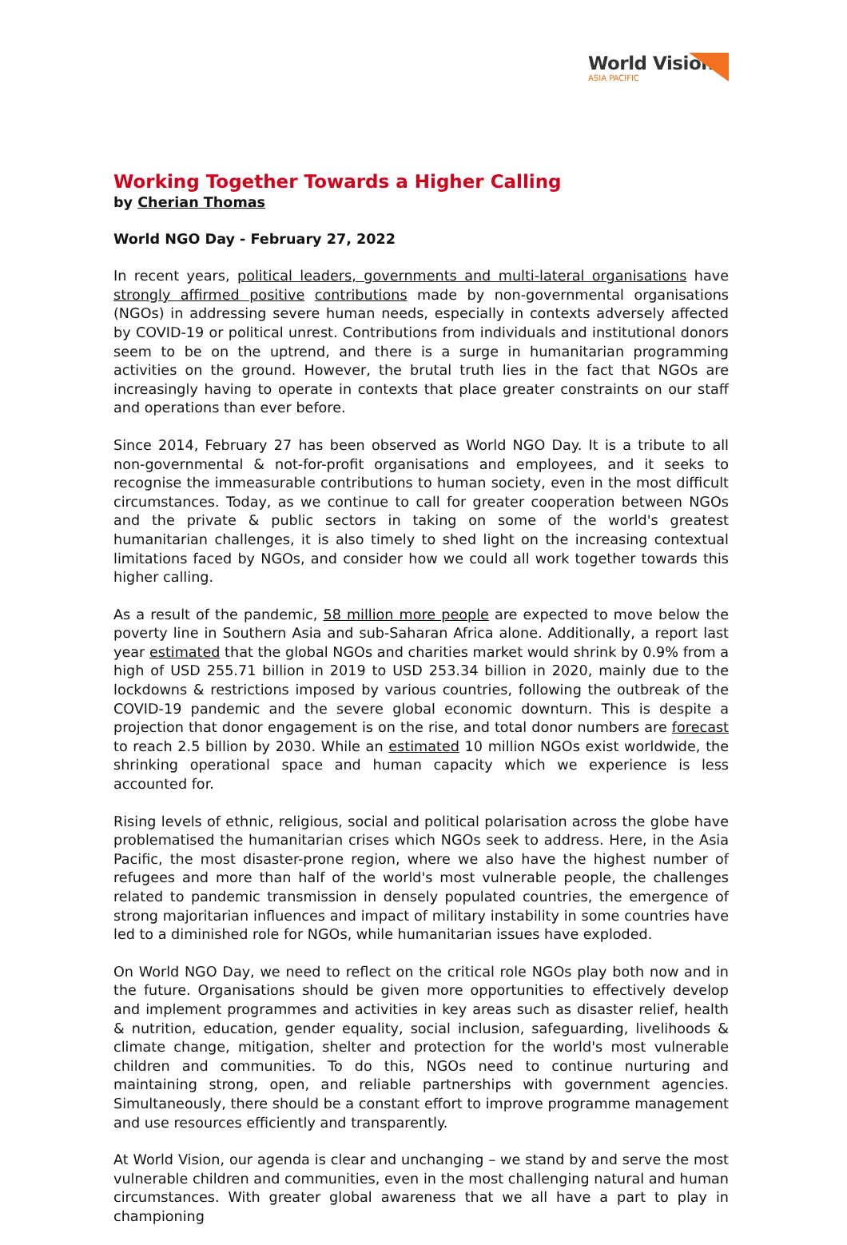World Vision
ASIA PACIFIC
Working Together Towards a Higher Calling
by Cherian Thomas
World NGO Day - February 27, 2022
In recent years, political leaders, governments and multi-lateral organisations have strongly affirmed positive contributions made by non-governmental organisations (NGOs) in addressing severe human needs, especially in contexts adversely affected by COVID-19 or political unrest. Contributions from individuals and institutional donors seem to be on the uptrend, and there is a surge in humanitarian programming activities on the ground. However, the brutal truth lies in the fact that NGOs are increasingly having to operate in contexts that place greater constraints on our staff and operations than ever before.
Since 2014, February 27 has been observed as World NGO Day. It is a tribute to all non-governmental & not-for-profit organisations and employees, and it seeks to recognise the immeasurable contributions to human society, even in the most difficult circumstances. Today, as we continue to call for greater cooperation between NGOs and the private & public sectors in taking on some of the world's greatest humanitarian challenges, it is also timely to shed light on the increasing contextual limitations faced by NGOs, and consider how we could all work together towards this higher calling.
As a result of the pandemic, 58 million more people are expected to move below the poverty line in Southern Asia and sub-Saharan Africa alone. Additionally, a report last year estimated that the global NGOs and charities market would shrink by 0.9% from a high of USD 255.71 billion in 2019 to USD 253.34 billion in 2020, mainly due to the lockdowns & restrictions imposed by various countries, following the outbreak of the COVID-19 pandemic and the severe global economic downturn. This is despite a projection that donor engagement is on the rise, and total donor numbers are forecast to reach 2.5 billion by 2030. While an estimated 10 million NGOs exist worldwide, the shrinking operational space and human capacity which we experience is less accounted for.
Rising levels of ethnic, religious, social and political polarisation across the globe have problematised the humanitarian crises which NGOs seek to address. Here, in the Asia Pacific, the most disaster-prone region, where we also have the highest number of refugees and more than half of the world's most vulnerable people, the challenges related to pandemic transmission in densely populated countries, the emergence of strong majoritarian influences and impact of military instability in some countries have led to a diminished role for NGOs, while humanitarian issues have exploded.
On World NGO Day, we need to reflect on the critical role NGOs play both now and in the future. Organisations should be given more opportunities to effectively develop and implement programmes and activities in key areas such as disaster relief, health & nutrition, education, gender equality, social inclusion, safeguarding, livelihoods & climate change, mitigation, shelter and protection for the world's most vulnerable children and communities. To do this, NGOs need to continue nurturing and maintaining strong, open, and reliable partnerships with government agencies. Simultaneously, there should be a constant effort to improve programme management and use resources efficiently and transparently.
At World Vision, our agenda is clear and unchanging – we stand by and serve the most vulnerable children and communities, even in the most challenging natural and human circumstances. With greater global awareness that we all have a part to play in championing